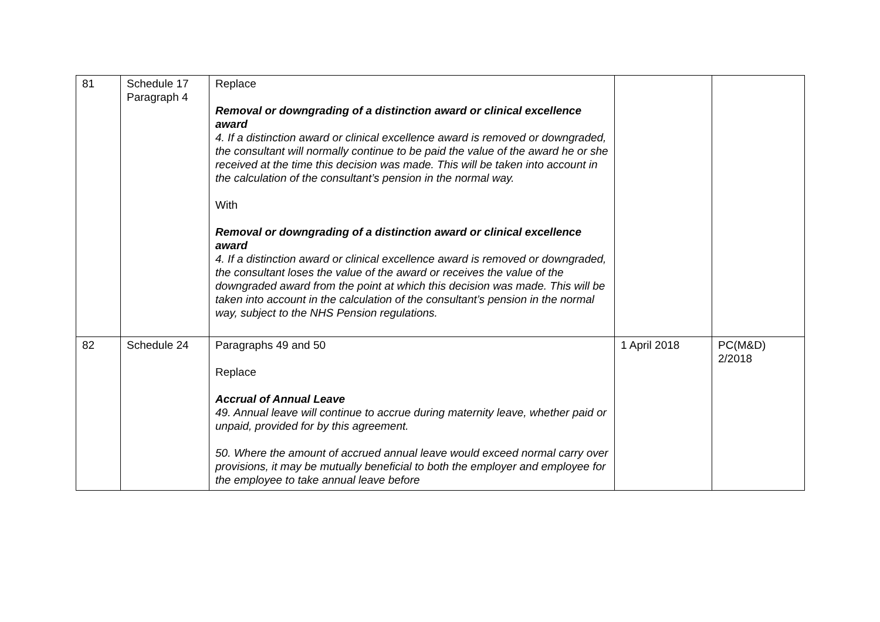| 81 | Schedule 17 Paragraph 4 | Replace Removal or downgrading of a distinction award or clinical excellence award 4. If a distinction award or clinical excellence award is removed or downgraded, the consultant will normally continue to be paid the value of the award he or she received at the time this decision was made. This will be taken into account in the calculation of the consultant’s pension in the normal way. With Removal or downgrading of a distinction award or clinical excellence award 4. If a distinction award or clinical excellence award is removed or downgraded, the consultant loses the value of the award or receives the value of the downgraded award from the point at which this decision was made. This will be taken into account in the calculation of the consultant’s pension in the normal way, subject to the NHS Pension regulations. | | |
| 82 | Schedule 24 | Paragraphs 49 and 50 Replace Accrual of Annual Leave 49. Annual leave will continue to accrue during maternity leave, whether paid or unpaid, provided for by this agreement. 50. Where the amount of accrued annual leave would exceed normal carry over provisions, it may be mutually beneficial to both the employer and employee for the employee to take annual leave before | 1 April 2018 | PC(M&D) 2/2018 |